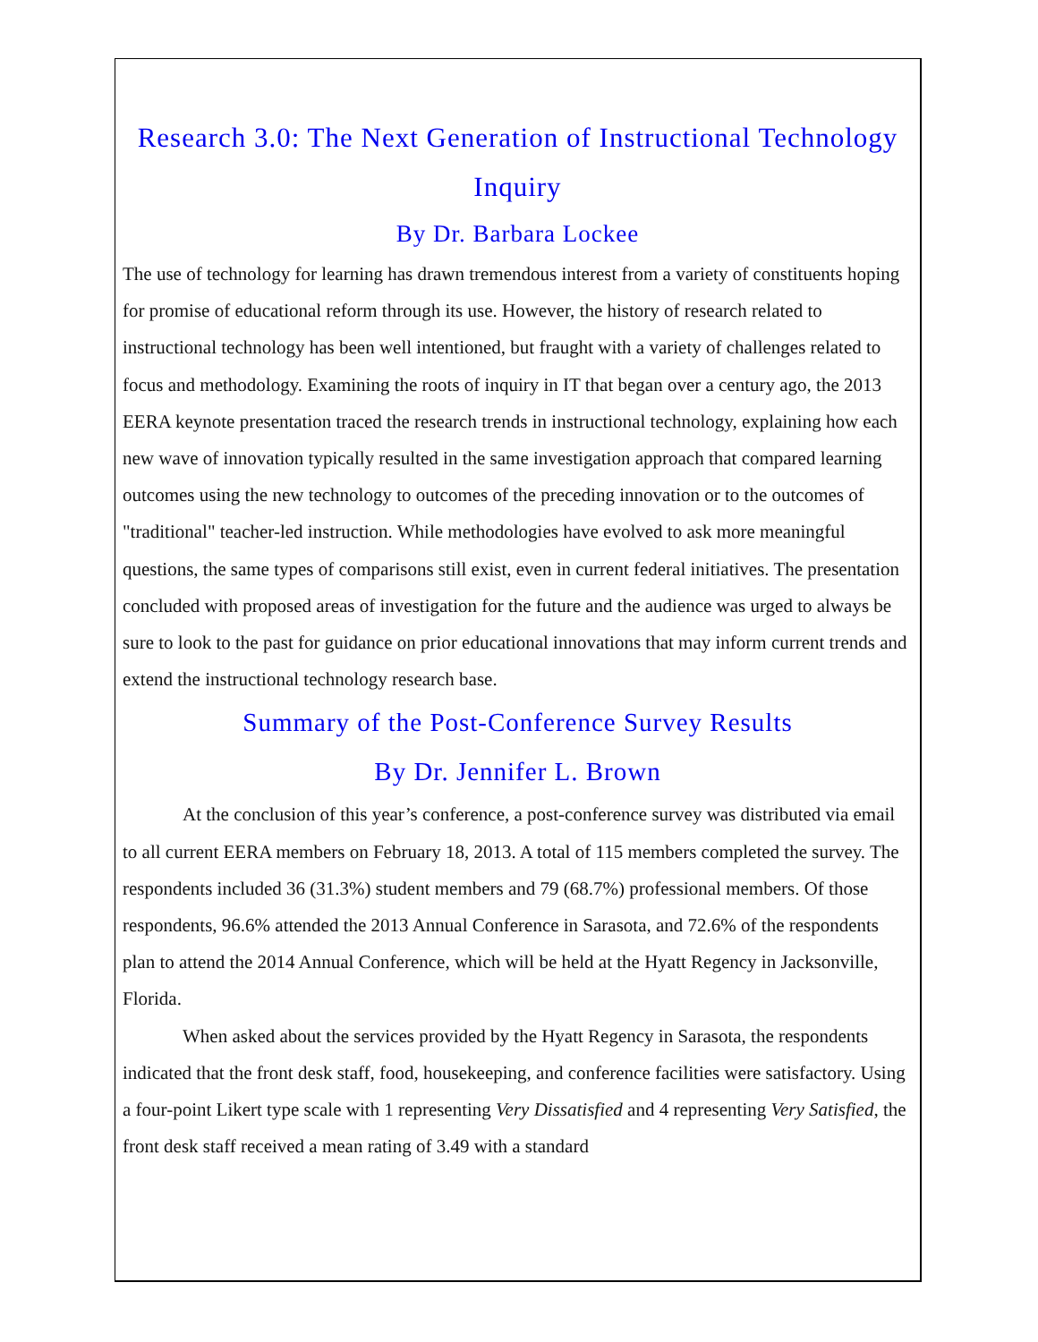Research 3.0: The Next Generation of Instructional Technology Inquiry
By Dr. Barbara Lockee
The use of technology for learning has drawn tremendous interest from a variety of constituents hoping for promise of educational reform through its use. However, the history of research related to instructional technology has been well intentioned, but fraught with a variety of challenges related to focus and methodology. Examining the roots of inquiry in IT that began over a century ago, the 2013 EERA keynote presentation traced the research trends in instructional technology, explaining how each new wave of innovation typically resulted in the same investigation approach that compared learning outcomes using the new technology to outcomes of the preceding innovation or to the outcomes of "traditional" teacher-led instruction. While methodologies have evolved to ask more meaningful questions, the same types of comparisons still exist, even in current federal initiatives. The presentation concluded with proposed areas of investigation for the future and the audience was urged to always be sure to look to the past for guidance on prior educational innovations that may inform current trends and extend the instructional technology research base.
Summary of the Post-Conference Survey Results
By Dr. Jennifer L. Brown
At the conclusion of this year’s conference, a post-conference survey was distributed via email to all current EERA members on February 18, 2013. A total of 115 members completed the survey. The respondents included 36 (31.3%) student members and 79 (68.7%) professional members. Of those respondents, 96.6% attended the 2013 Annual Conference in Sarasota, and 72.6% of the respondents plan to attend the 2014 Annual Conference, which will be held at the Hyatt Regency in Jacksonville, Florida.
When asked about the services provided by the Hyatt Regency in Sarasota, the respondents indicated that the front desk staff, food, housekeeping, and conference facilities were satisfactory. Using a four-point Likert type scale with 1 representing Very Dissatisfied and 4 representing Very Satisfied, the front desk staff received a mean rating of 3.49 with a standard